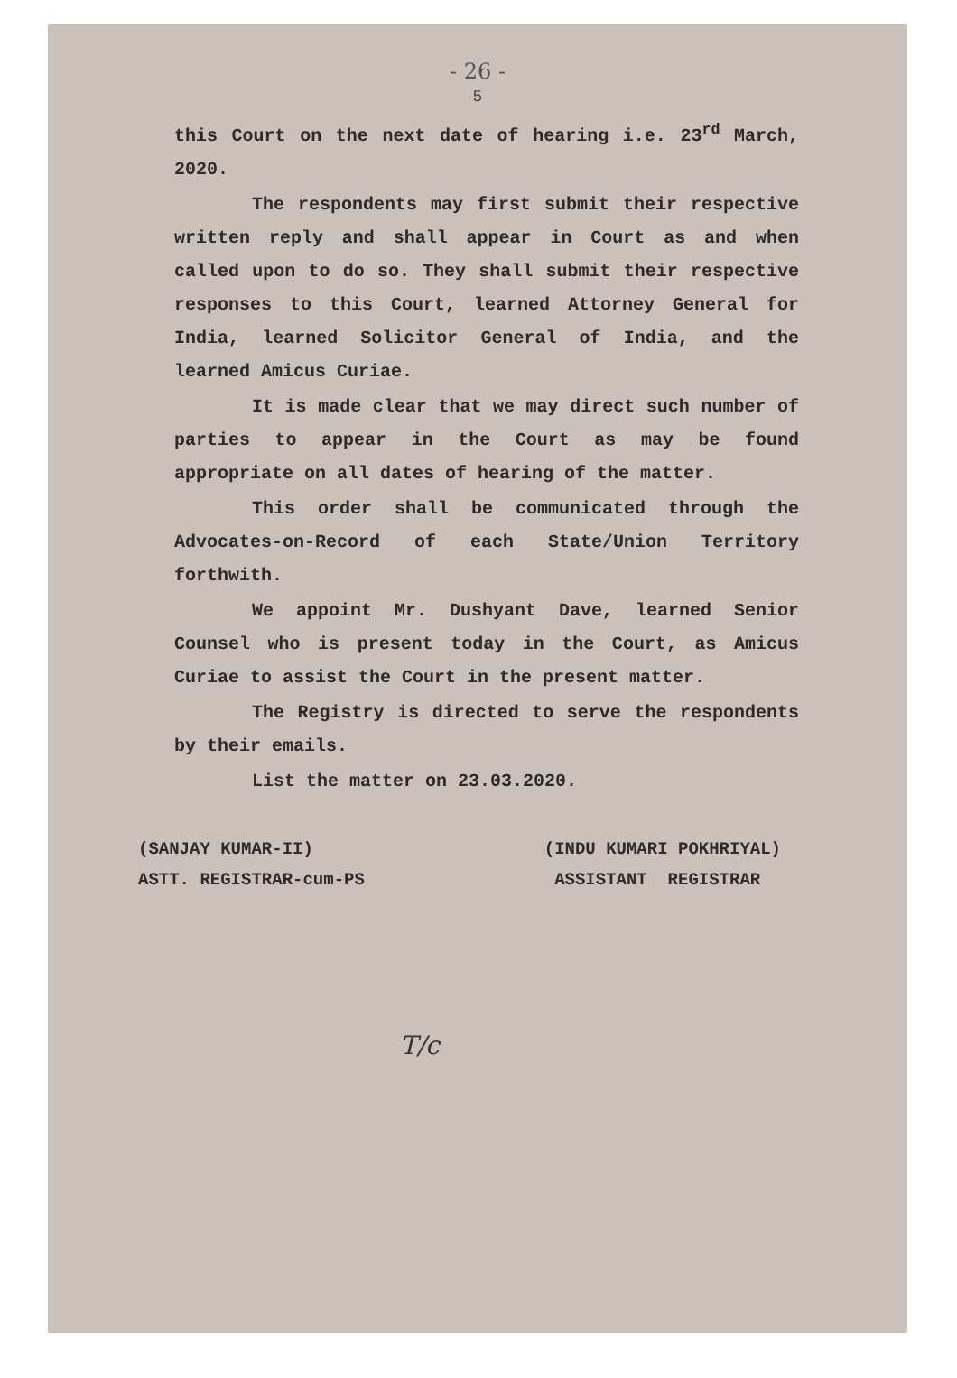- 26 -
5
this Court on the next date of hearing i.e. 23<sup>rd</sup> March, 2020.
The respondents may first submit their respective written reply and shall appear in Court as and when called upon to do so. They shall submit their respective responses to this Court, learned Attorney General for India, learned Solicitor General of India, and the learned Amicus Curiae.
It is made clear that we may direct such number of parties to appear in the Court as may be found appropriate on all dates of hearing of the matter.
This order shall be communicated through the Advocates-on-Record of each State/Union Territory forthwith.
We appoint Mr. Dushyant Dave, learned Senior Counsel who is present today in the Court, as Amicus Curiae to assist the Court in the present matter.
The Registry is directed to serve the respondents by their emails.
List the matter on 23.03.2020.
(SANJAY KUMAR-II)
ASTT. REGISTRAR-cum-PS
(INDU KUMARI POKHRIYAL)
ASSISTANT REGISTRAR
T/c